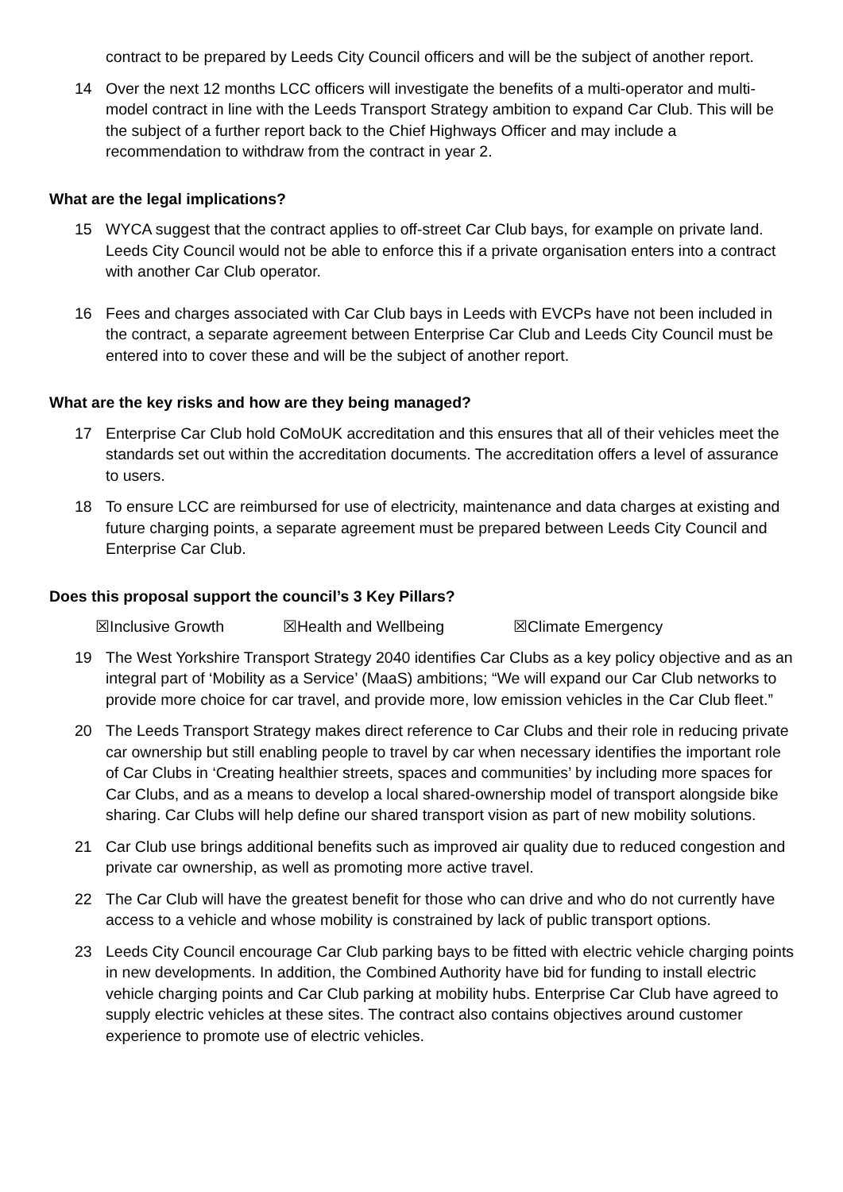contract to be prepared by Leeds City Council officers and will be the subject of another report.
14 Over the next 12 months LCC officers will investigate the benefits of a multi-operator and multi-model contract in line with the Leeds Transport Strategy ambition to expand Car Club. This will be the subject of a further report back to the Chief Highways Officer and may include a recommendation to withdraw from the contract in year 2.
What are the legal implications?
15 WYCA suggest that the contract applies to off-street Car Club bays, for example on private land. Leeds City Council would not be able to enforce this if a private organisation enters into a contract with another Car Club operator.
16 Fees and charges associated with Car Club bays in Leeds with EVCPs have not been included in the contract, a separate agreement between Enterprise Car Club and Leeds City Council must be entered into to cover these and will be the subject of another report.
What are the key risks and how are they being managed?
17 Enterprise Car Club hold CoMoUK accreditation and this ensures that all of their vehicles meet the standards set out within the accreditation documents. The accreditation offers a level of assurance to users.
18 To ensure LCC are reimbursed for use of electricity, maintenance and data charges at existing and future charging points, a separate agreement must be prepared between Leeds City Council and Enterprise Car Club.
Does this proposal support the council’s 3 Key Pillars?
☒Inclusive Growth ☒Health and Wellbeing ☒Climate Emergency
19 The West Yorkshire Transport Strategy 2040 identifies Car Clubs as a key policy objective and as an integral part of ‘Mobility as a Service’ (MaaS) ambitions; “We will expand our Car Club networks to provide more choice for car travel, and provide more, low emission vehicles in the Car Club fleet.”
20 The Leeds Transport Strategy makes direct reference to Car Clubs and their role in reducing private car ownership but still enabling people to travel by car when necessary identifies the important role of Car Clubs in ‘Creating healthier streets, spaces and communities’ by including more spaces for Car Clubs, and as a means to develop a local shared-ownership model of transport alongside bike sharing. Car Clubs will help define our shared transport vision as part of new mobility solutions.
21 Car Club use brings additional benefits such as improved air quality due to reduced congestion and private car ownership, as well as promoting more active travel.
22 The Car Club will have the greatest benefit for those who can drive and who do not currently have access to a vehicle and whose mobility is constrained by lack of public transport options.
23 Leeds City Council encourage Car Club parking bays to be fitted with electric vehicle charging points in new developments. In addition, the Combined Authority have bid for funding to install electric vehicle charging points and Car Club parking at mobility hubs. Enterprise Car Club have agreed to supply electric vehicles at these sites. The contract also contains objectives around customer experience to promote use of electric vehicles.